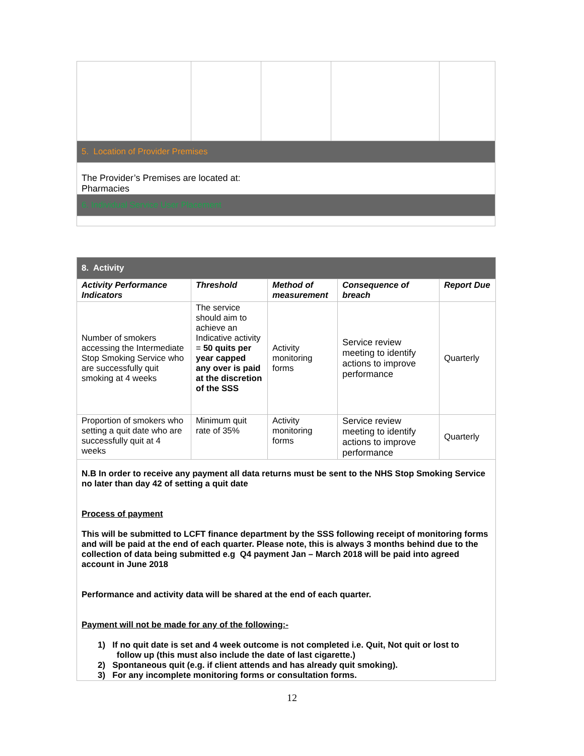| 5. Location of Provider Premises | | | | |
| The Provider’s Premises are located at: Pharmacies | | | | |
| 6. Individual Service User Placement | | | | |
| 8. Activity | | | | |
| Activity Performance Indicators | Threshold | Method of measurement | Consequence of breach | Report Due |
| Number of smokers accessing the Intermediate Stop Smoking Service who are successfully quit smoking at 4 weeks | The service should aim to achieve an Indicative activity = 50 quits per year capped any over is paid at the discretion of the SSS | Activity monitoring forms | Service review meeting to identify actions to improve performance | Quarterly |
| Proportion of smokers who setting a quit date who are successfully quit at 4 weeks | Minimum quit rate of 35% | Activity monitoring forms | Service review meeting to identify actions to improve performance | Quarterly |
N.B In order to receive any payment all data returns must be sent to the NHS Stop Smoking Service no later than day 42 of setting a quit date
Process of payment
This will be submitted to LCFT finance department by the SSS following receipt of monitoring forms and will be paid at the end of each quarter. Please note, this is always 3 months behind due to the collection of data being submitted e.g Q4 payment Jan – March 2018 will be paid into agreed account in June 2018
Performance and activity data will be shared at the end of each quarter.
Payment will not be made for any of the following:-
1) If no quit date is set and 4 week outcome is not completed i.e. Quit, Not quit or lost to
follow up (this must also include the date of last cigarette.)
2) Spontaneous quit (e.g. if client attends and has already quit smoking).
3) For any incomplete monitoring forms or consultation forms.
12